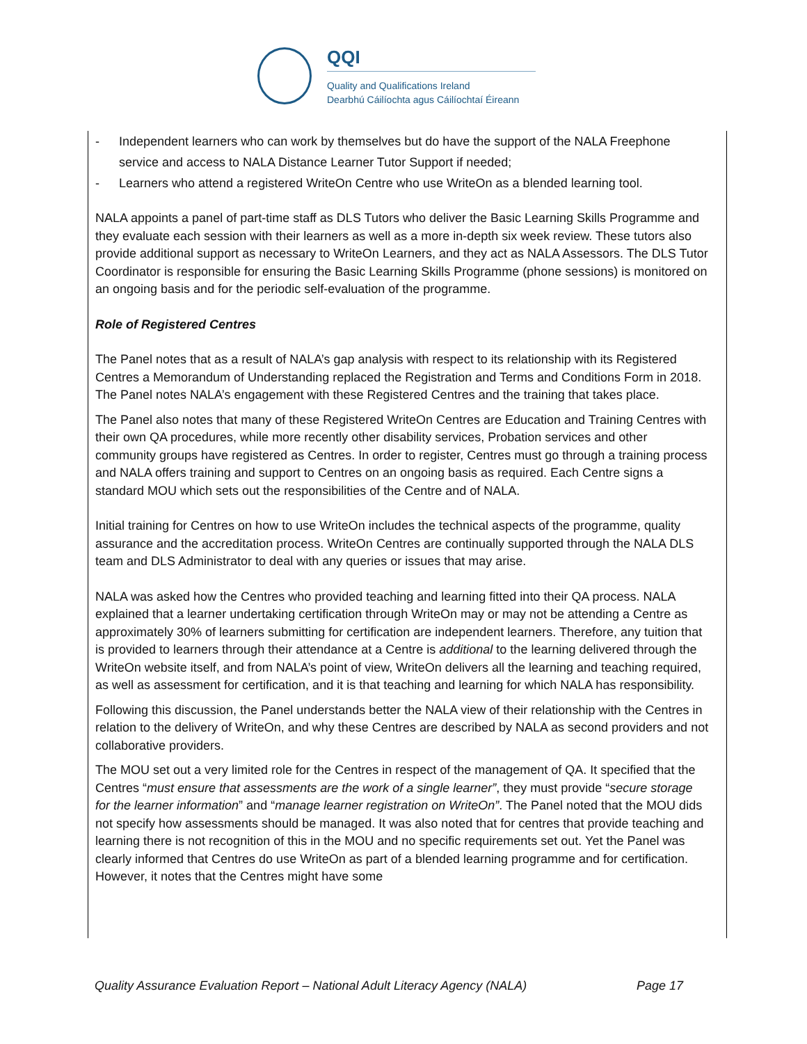QQI
Quality and Qualifications Ireland
Dearbhú Cáilíochta agus Cáilíochtaí Éireann
- Independent learners who can work by themselves but do have the support of the NALA Freephone service and access to NALA Distance Learner Tutor Support if needed;
- Learners who attend a registered WriteOn Centre who use WriteOn as a blended learning tool.
NALA appoints a panel of part-time staff as DLS Tutors who deliver the Basic Learning Skills Programme and they evaluate each session with their learners as well as a more in-depth six week review. These tutors also provide additional support as necessary to WriteOn Learners, and they act as NALA Assessors. The DLS Tutor Coordinator is responsible for ensuring the Basic Learning Skills Programme (phone sessions) is monitored on an ongoing basis and for the periodic self-evaluation of the programme.
Role of Registered Centres
The Panel notes that as a result of NALA’s gap analysis with respect to its relationship with its Registered Centres a Memorandum of Understanding replaced the Registration and Terms and Conditions Form in 2018. The Panel notes NALA’s engagement with these Registered Centres and the training that takes place.
The Panel also notes that many of these Registered WriteOn Centres are Education and Training Centres with their own QA procedures, while more recently other disability services, Probation services and other community groups have registered as Centres. In order to register, Centres must go through a training process and NALA offers training and support to Centres on an ongoing basis as required. Each Centre signs a standard MOU which sets out the responsibilities of the Centre and of NALA.
Initial training for Centres on how to use WriteOn includes the technical aspects of the programme, quality assurance and the accreditation process. WriteOn Centres are continually supported through the NALA DLS team and DLS Administrator to deal with any queries or issues that may arise.
NALA was asked how the Centres who provided teaching and learning fitted into their QA process. NALA explained that a learner undertaking certification through WriteOn may or may not be attending a Centre as approximately 30% of learners submitting for certification are independent learners. Therefore, any tuition that is provided to learners through their attendance at a Centre is additional to the learning delivered through the WriteOn website itself, and from NALA’s point of view, WriteOn delivers all the learning and teaching required, as well as assessment for certification, and it is that teaching and learning for which NALA has responsibility.
Following this discussion, the Panel understands better the NALA view of their relationship with the Centres in relation to the delivery of WriteOn, and why these Centres are described by NALA as second providers and not collaborative providers.
The MOU set out a very limited role for the Centres in respect of the management of QA. It specified that the Centres “must ensure that assessments are the work of a single learner”, they must provide “secure storage for the learner information” and “manage learner registration on WriteOn”. The Panel noted that the MOU dids not specify how assessments should be managed. It was also noted that for centres that provide teaching and learning there is not recognition of this in the MOU and no specific requirements set out. Yet the Panel was clearly informed that Centres do use WriteOn as part of a blended learning programme and for certification. However, it notes that the Centres might have some
Quality Assurance Evaluation Report – National Adult Literacy Agency (NALA) Page 17